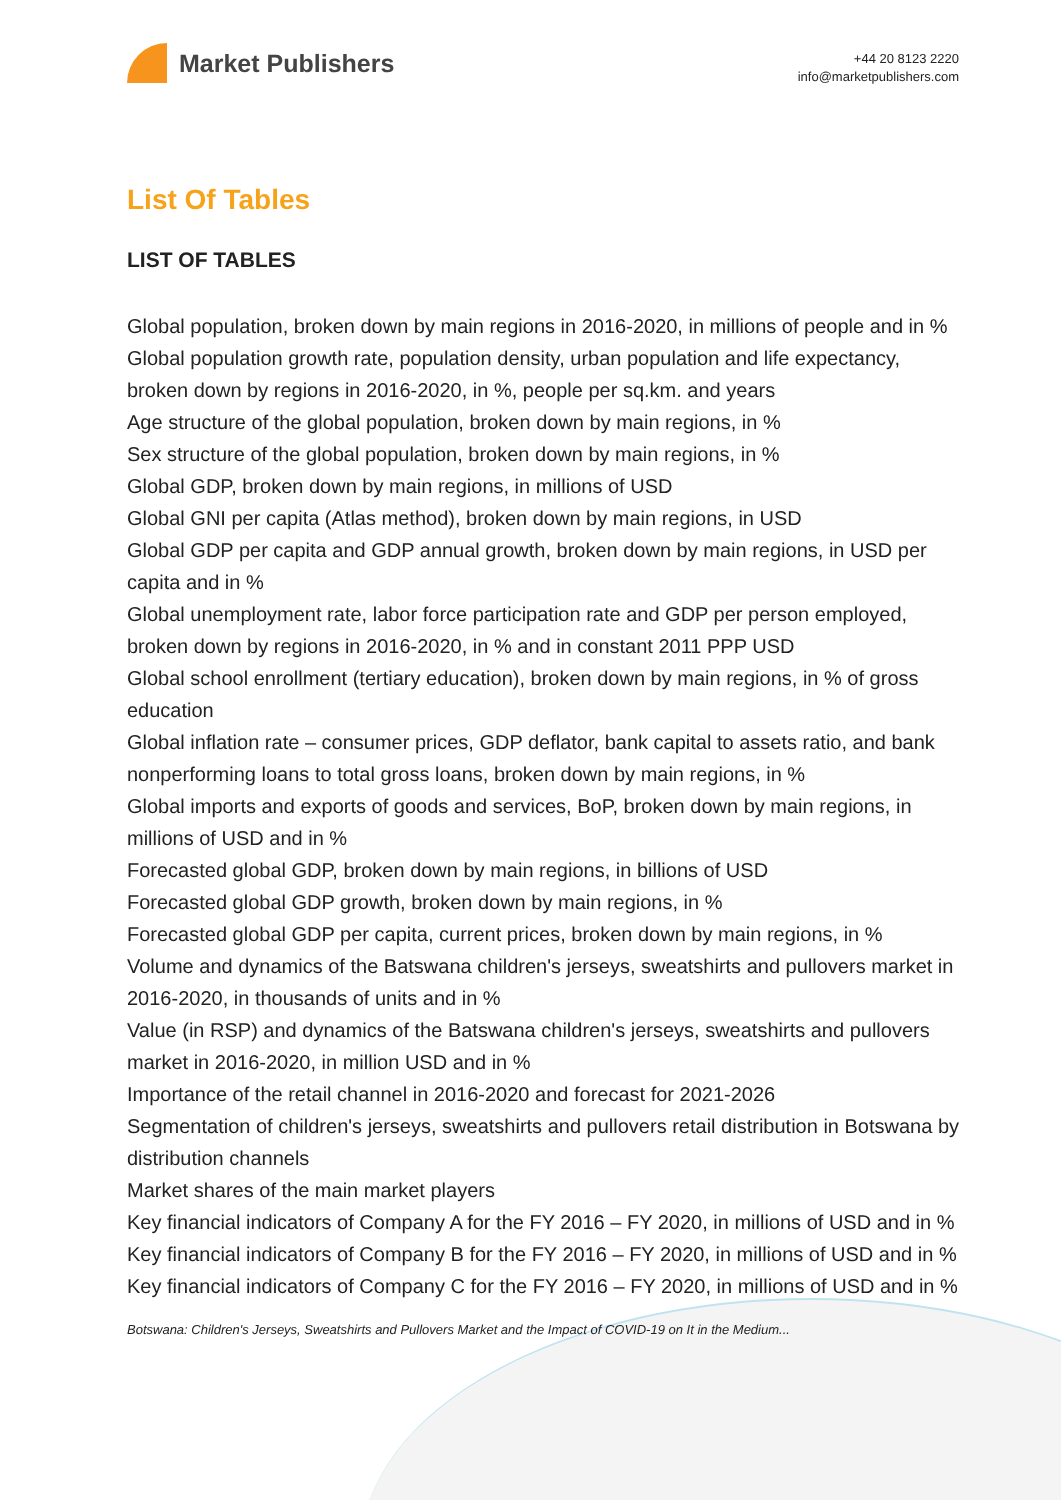Market Publishers
+44 20 8123 2220
info@marketpublishers.com
List Of Tables
LIST OF TABLES
Global population, broken down by main regions in 2016-2020, in millions of people and in %
Global population growth rate, population density, urban population and life expectancy, broken down by regions in 2016-2020, in %, people per sq.km. and years
Age structure of the global population, broken down by main regions, in %
Sex structure of the global population, broken down by main regions, in %
Global GDP, broken down by main regions, in millions of USD
Global GNI per capita (Atlas method), broken down by main regions, in USD
Global GDP per capita and GDP annual growth, broken down by main regions, in USD per capita and in %
Global unemployment rate, labor force participation rate and GDP per person employed, broken down by regions in 2016-2020, in % and in constant 2011 PPP USD
Global school enrollment (tertiary education), broken down by main regions, in % of gross education
Global inflation rate – consumer prices, GDP deflator, bank capital to assets ratio, and bank nonperforming loans to total gross loans, broken down by main regions, in %
Global imports and exports of goods and services, BoP, broken down by main regions, in millions of USD and in %
Forecasted global GDP, broken down by main regions, in billions of USD
Forecasted global GDP growth, broken down by main regions, in %
Forecasted global GDP per capita, current prices, broken down by main regions, in %
Volume and dynamics of the Batswana children's jerseys, sweatshirts and pullovers market in 2016-2020, in thousands of units and in %
Value (in RSP) and dynamics of the Batswana children's jerseys, sweatshirts and pullovers market in 2016-2020, in million USD and in %
Importance of the retail channel in 2016-2020 and forecast for 2021-2026
Segmentation of children's jerseys, sweatshirts and pullovers retail distribution in Botswana by distribution channels
Market shares of the main market players
Key financial indicators of Company A for the FY 2016 – FY 2020, in millions of USD and in %
Key financial indicators of Company B for the FY 2016 – FY 2020, in millions of USD and in %
Key financial indicators of Company C for the FY 2016 – FY 2020, in millions of USD and in %
Botswana: Children's Jerseys, Sweatshirts and Pullovers Market and the Impact of COVID-19 on It in the Medium...